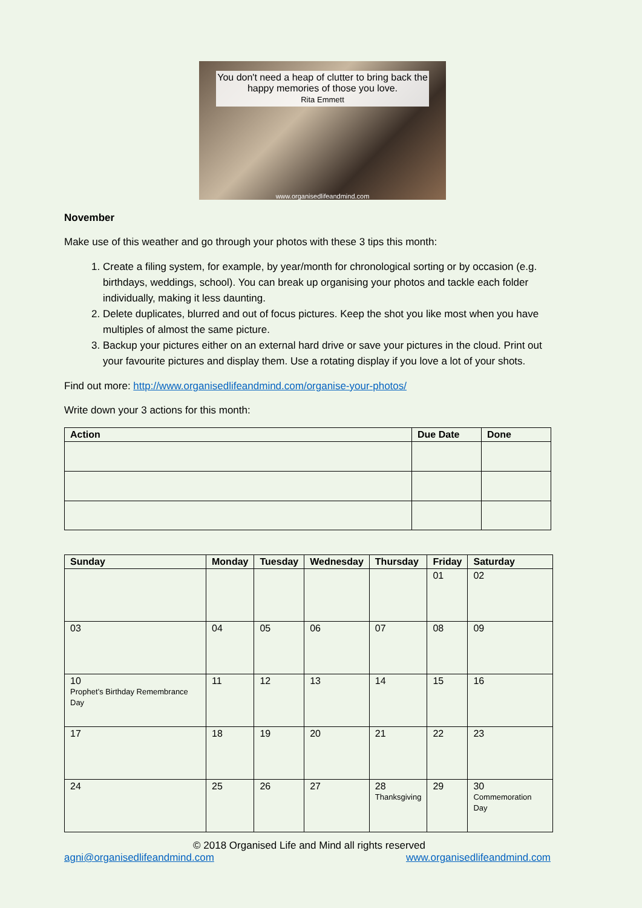You don't need a heap of clutter to bring back the happy memories of those you love.
Rita Emmett
www.organisedlifeandmind.com
November
Make use of this weather and go through your photos with these 3 tips this month:
1. Create a filing system, for example, by year/month for chronological sorting or by occasion (e.g. birthdays, weddings, school). You can break up organising your photos and tackle each folder individually, making it less daunting.
2. Delete duplicates, blurred and out of focus pictures. Keep the shot you like most when you have multiples of almost the same picture.
3. Backup your pictures either on an external hard drive or save your pictures in the cloud. Print out your favourite pictures and display them. Use a rotating display if you love a lot of your shots.
Find out more: http://www.organisedlifeandmind.com/organise-your-photos/
Write down your 3 actions for this month:
| Action | Due Date | Done |
| --- | --- | --- |
| Sunday | Monday | Tuesday | Wednesday | Thursday | Friday | Saturday |
| --- | --- | --- | --- | --- | --- | --- |
| | | | | | 01 | 02 |
| 03 | 04 | 05 | 06 | 07 | 08 | 09 |
| 10 Prophet’s Birthday Remembrance Day | 11 | 12 | 13 | 14 | 15 | 16 |
| 17 | 18 | 19 | 20 | 21 | 22 | 23 |
| 24 | 25 | 26 | 27 | 28 Thanksgiving | 29 | 30 Commemoration Day |
© 2018 Organised Life and Mind all rights reserved
agni@organisedlifeandmind.com www.organisedlifeandmind.com